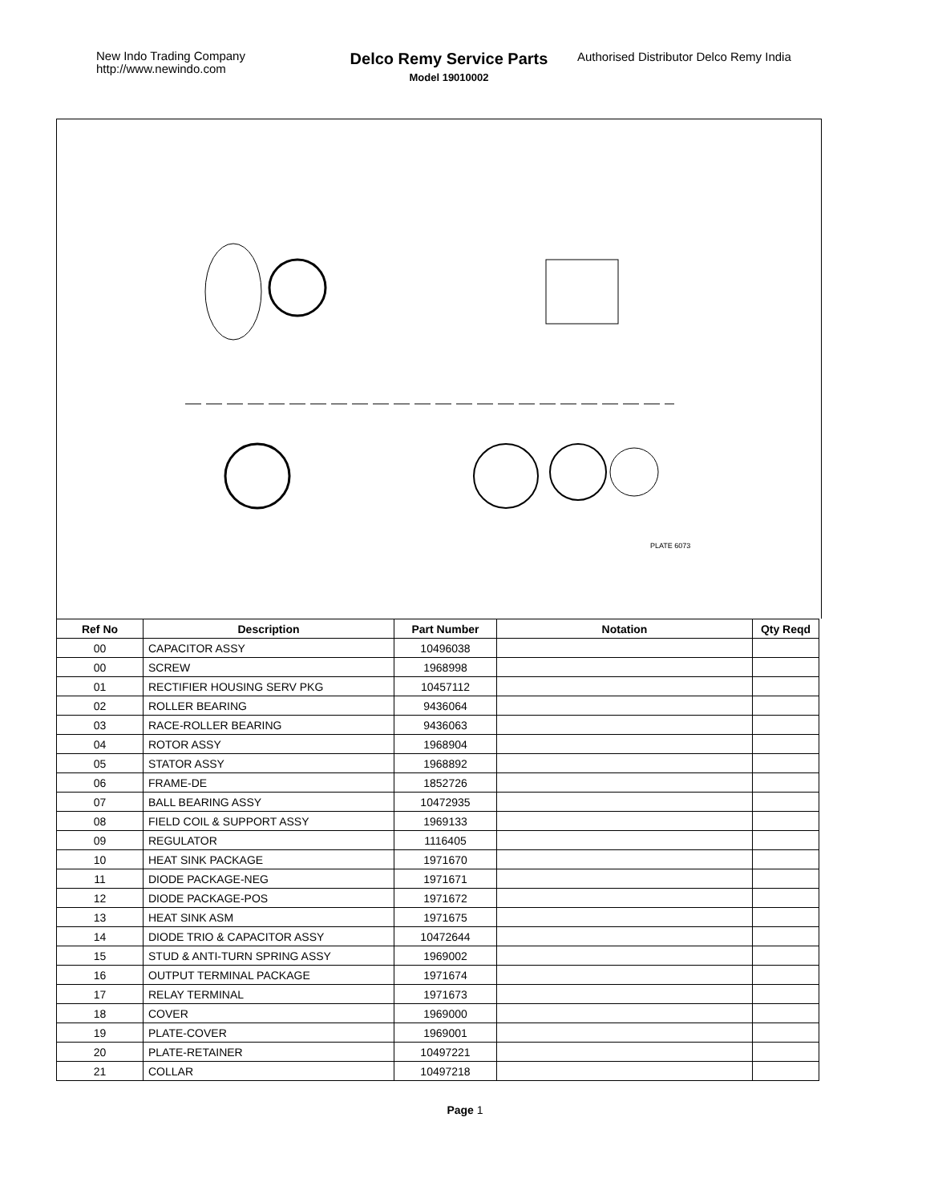New Indo Trading Company
http://www.newindo.com
Delco Remy Service Parts
Model 19010002
Authorised Distributor Delco Remy India
PLATE 6073
| Ref No | Description | Part Number | Notation | Qty Reqd |
| --- | --- | --- | --- | --- |
| 00 | CAPACITOR ASSY | 10496038 | | |
| 00 | SCREW | 1968998 | | |
| 01 | RECTIFIER HOUSING SERV PKG | 10457112 | | |
| 02 | ROLLER BEARING | 9436064 | | |
| 03 | RACE-ROLLER BEARING | 9436063 | | |
| 04 | ROTOR ASSY | 1968904 | | |
| 05 | STATOR ASSY | 1968892 | | |
| 06 | FRAME-DE | 1852726 | | |
| 07 | BALL BEARING ASSY | 10472935 | | |
| 08 | FIELD COIL & SUPPORT ASSY | 1969133 | | |
| 09 | REGULATOR | 1116405 | | |
| 10 | HEAT SINK PACKAGE | 1971670 | | |
| 11 | DIODE PACKAGE-NEG | 1971671 | | |
| 12 | DIODE PACKAGE-POS | 1971672 | | |
| 13 | HEAT SINK ASM | 1971675 | | |
| 14 | DIODE TRIO & CAPACITOR ASSY | 10472644 | | |
| 15 | STUD & ANTI-TURN SPRING ASSY | 1969002 | | |
| 16 | OUTPUT TERMINAL PACKAGE | 1971674 | | |
| 17 | RELAY TERMINAL | 1971673 | | |
| 18 | COVER | 1969000 | | |
| 19 | PLATE-COVER | 1969001 | | |
| 20 | PLATE-RETAINER | 10497221 | | |
| 21 | COLLAR | 10497218 | | |
Page 1